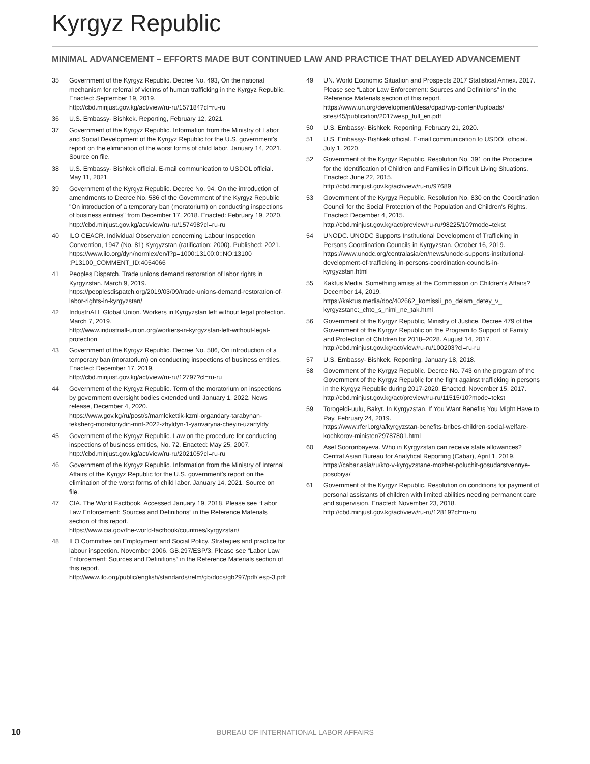Kyrgyz Republic
MINIMAL ADVANCEMENT – EFFORTS MADE BUT CONTINUED LAW AND PRACTICE THAT DELAYED ADVANCEMENT
35 Government of the Kyrgyz Republic. Decree No. 493, On the national mechanism for referral of victims of human trafficking in the Kyrgyz Republic. Enacted: September 19, 2019.
http://cbd.minjust.gov.kg/act/view/ru-ru/157184?cl=ru-ru
36 U.S. Embassy- Bishkek. Reporting, February 12, 2021.
37 Government of the Kyrgyz Republic. Information from the Ministry of Labor and Social Development of the Kyrgyz Republic for the U.S. government's report on the elimination of the worst forms of child labor. January 14, 2021. Source on file.
38 U.S. Embassy- Bishkek official. E-mail communication to USDOL official. May 11, 2021.
39 Government of the Kyrgyz Republic. Decree No. 94, On the introduction of amendments to Decree No. 586 of the Government of the Kyrgyz Republic "On introduction of a temporary ban (moratorium) on conducting inspections of business entities" from December 17, 2018. Enacted: February 19, 2020.
http://cbd.minjust.gov.kg/act/view/ru-ru/157498?cl=ru-ru
40 ILO CEACR. Individual Observation concerning Labour Inspection Convention, 1947 (No. 81) Kyrgyzstan (ratification: 2000). Published: 2021.
https://www.ilo.org/dyn/normlex/en/f?p=1000:13100:0::NO:13100 :P13100_COMMENT_ID:4054066
41 Peoples Dispatch. Trade unions demand restoration of labor rights in Kyrgyzstan. March 9, 2019.
https://peoplesdispatch.org/2019/03/09/trade-unions-demand-restoration-of-labor-rights-in-kyrgyzstan/
42 IndustriALL Global Union. Workers in Kyrgyzstan left without legal protection. March 7, 2019.
http://www.industriall-union.org/workers-in-kyrgyzstan-left-without-legal-protection
43 Government of the Kyrgyz Republic. Decree No. 586, On introduction of a temporary ban (moratorium) on conducting inspections of business entities. Enacted: December 17, 2019.
http://cbd.minjust.gov.kg/act/view/ru-ru/12797?cl=ru-ru
44 Government of the Kyrgyz Republic. Term of the moratorium on inspections by government oversight bodies extended until January 1, 2022. News release, December 4, 2020.
https://www.gov.kg/ru/post/s/mamlekettik-kzml-organdary-tarabynan-teksherg-moratoriydin-mnt-2022-zhyldyn-1-yanvaryna-cheyin-uzartyldy
45 Government of the Kyrgyz Republic. Law on the procedure for conducting inspections of business entities, No. 72. Enacted: May 25, 2007.
http://cbd.minjust.gov.kg/act/view/ru-ru/202105?cl=ru-ru
46 Government of the Kyrgyz Republic. Information from the Ministry of Internal Affairs of the Kyrgyz Republic for the U.S. government's report on the elimination of the worst forms of child labor. January 14, 2021. Source on file.
47 CIA. The World Factbook. Accessed January 19, 2018. Please see “Labor Law Enforcement: Sources and Definitions” in the Reference Materials section of this report.
https://www.cia.gov/the-world-factbook/countries/kyrgyzstan/
48 ILO Committee on Employment and Social Policy. Strategies and practice for labour inspection. November 2006. GB.297/ESP/3. Please see “Labor Law Enforcement: Sources and Definitions” in the Reference Materials section of this report.
http://www.ilo.org/public/english/standards/relm/gb/docs/gb297/pdf/ esp-3.pdf
49 UN. World Economic Situation and Prospects 2017 Statistical Annex. 2017. Please see “Labor Law Enforcement: Sources and Definitions” in the Reference Materials section of this report.
https://www.un.org/development/desa/dpad/wp-content/uploads/ sites/45/publication/2017wesp_full_en.pdf
50 U.S. Embassy- Bishkek. Reporting, February 21, 2020.
51 U.S. Embassy- Bishkek official. E-mail communication to USDOL official. July 1, 2020.
52 Government of the Kyrgyz Republic. Resolution No. 391 on the Procedure for the Identification of Children and Families in Difficult Living Situations. Enacted: June 22, 2015.
http://cbd.minjust.gov.kg/act/view/ru-ru/97689
53 Government of the Kyrgyz Republic. Resolution No. 830 on the Coordination Council for the Social Protection of the Population and Children's Rights. Enacted: December 4, 2015.
http://cbd.minjust.gov.kg/act/preview/ru-ru/98225/10?mode=tekst
54 UNODC. UNODC Supports Institutional Development of Trafficking in Persons Coordination Councils in Kyrgyzstan. October 16, 2019.
https://www.unodc.org/centralasia/en/news/unodc-supports-institutional-development-of-trafficking-in-persons-coordination-councils-in-kyrgyzstan.html
55 Kaktus Media. Something amiss at the Commission on Children's Affairs? December 14, 2019.
https://kaktus.media/doc/402662_komissii_po_delam_detey_v_ kyrgyzstane:_chto_s_nimi_ne_tak.html
56 Government of the Kyrgyz Republic, Ministry of Justice. Decree 479 of the Government of the Kyrgyz Republic on the Program to Support of Family and Protection of Children for 2018–2028. August 14, 2017.
http://cbd.minjust.gov.kg/act/view/ru-ru/100203?cl=ru-ru
57 U.S. Embassy- Bishkek. Reporting. January 18, 2018.
58 Government of the Kyrgyz Republic. Decree No. 743 on the program of the Government of the Kyrgyz Republic for the fight against trafficking in persons in the Kyrgyz Republic during 2017-2020. Enacted: November 15, 2017.
http://cbd.minjust.gov.kg/act/preview/ru-ru/11515/10?mode=tekst
59 Torogeldi-uulu, Bakyt. In Kyrgyzstan, If You Want Benefits You Might Have to Pay. February 24, 2019.
https://www.rferl.org/a/kyrgyzstan-benefits-bribes-children-social-welfare-kochkorov-minister/29787801.html
60 Asel Sooronbayeva. Who in Kyrgyzstan can receive state allowances? Central Asian Bureau for Analytical Reporting (Cabar), April 1, 2019.
https://cabar.asia/ru/kto-v-kyrgyzstane-mozhet-poluchit-gosudarstvennye-posobiya/
61 Government of the Kyrgyz Republic. Resolution on conditions for payment of personal assistants of children with limited abilities needing permanent care and supervision. Enacted: November 23, 2018.
http://cbd.minjust.gov.kg/act/view/ru-ru/12819?cl=ru-ru
10 BUREAU OF INTERNATIONAL LABOR AFFAIRS